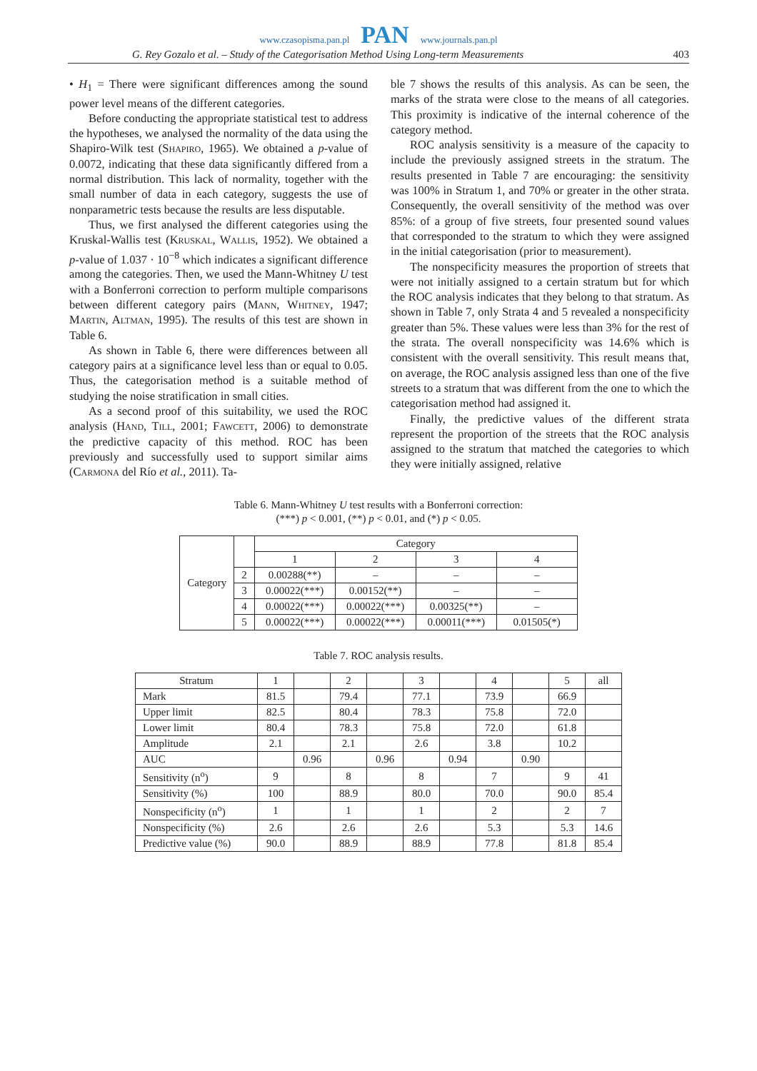www.czasopisma.pan.pl PAN www.journals.pan.pl
G. Rey Gozalo et al. – Study of the Categorisation Method Using Long-term Measurements 403
• H<sub>1</sub> = There were significant differences among the sound power level means of the different categories.
Before conducting the appropriate statistical test to address the hypotheses, we analysed the normality of the data using the Shapiro-Wilk test (Shapiro, 1965). We obtained a p-value of 0.0072, indicating that these data significantly differed from a normal distribution. This lack of normality, together with the small number of data in each category, suggests the use of nonparametric tests because the results are less disputable.
Thus, we first analysed the different categories using the Kruskal-Wallis test (Kruskal, Wallis, 1952). We obtained a p-value of 1.037 · 10<sup>−8</sup> which indicates a significant difference among the categories. Then, we used the Mann-Whitney U test with a Bonferroni correction to perform multiple comparisons between different category pairs (Mann, Whitney, 1947; Martin, Altman, 1995). The results of this test are shown in Table 6.
As shown in Table 6, there were differences between all category pairs at a significance level less than or equal to 0.05. Thus, the categorisation method is a suitable method of studying the noise stratification in small cities.
As a second proof of this suitability, we used the ROC analysis (Hand, Till, 2001; Fawcett, 2006) to demonstrate the predictive capacity of this method. ROC has been previously and successfully used to support similar aims (Carmona del Río et al., 2011). Ta-
ble 7 shows the results of this analysis. As can be seen, the marks of the strata were close to the means of all categories. This proximity is indicative of the internal coherence of the category method.
ROC analysis sensitivity is a measure of the capacity to include the previously assigned streets in the stratum. The results presented in Table 7 are encouraging: the sensitivity was 100% in Stratum 1, and 70% or greater in the other strata. Consequently, the overall sensitivity of the method was over 85%: of a group of five streets, four presented sound values that corresponded to the stratum to which they were assigned in the initial categorisation (prior to measurement).
The nonspecificity measures the proportion of streets that were not initially assigned to a certain stratum but for which the ROC analysis indicates that they belong to that stratum. As shown in Table 7, only Strata 4 and 5 revealed a nonspecificity greater than 5%. These values were less than 3% for the rest of the strata. The overall nonspecificity was 14.6% which is consistent with the overall sensitivity. This result means that, on average, the ROC analysis assigned less than one of the five streets to a stratum that was different from the one to which the categorisation method had assigned it.
Finally, the predictive values of the different strata represent the proportion of the streets that the ROC analysis assigned to the stratum that matched the categories to which they were initially assigned, relative
Table 6. Mann-Whitney U test results with a Bonferroni correction:
(***) p < 0.001, (**) p < 0.01, and (*) p < 0.05.
| Category | | Category | | | |
| --- | --- | --- | --- | --- | --- |
| | | 1 | 2 | 3 | 4 |
| | 2 | 0.00288(**) | – | – | – |
| | 3 | 0.00022(***) | 0.00152(**) | – | – |
| | 4 | 0.00022(***) | 0.00022(***) | 0.00325(**) | – |
| | 5 | 0.00022(***) | 0.00022(***) | 0.00011(***) | 0.01505(*) |
Table 7. ROC analysis results.
| Stratum | 1 | | 2 | | 3 | | 4 | | 5 | all |
| Mark | 81.5 | | 79.4 | | 77.1 | | 73.9 | | 66.9 | |
| Upper limit | 82.5 | | 80.4 | | 78.3 | | 75.8 | | 72.0 | |
| Lower limit | 80.4 | | 78.3 | | 75.8 | | 72.0 | | 61.8 | |
| Amplitude | 2.1 | | 2.1 | | 2.6 | | 3.8 | | 10.2 | |
| AUC | | 0.96 | | 0.96 | | 0.94 | | 0.90 | | |
| Sensitivity (n<sup>o</sup>) | 9 | | 8 | | 8 | | 7 | | 9 | 41 |
| Sensitivity (%) | 100 | | 88.9 | | 80.0 | | 70.0 | | 90.0 | 85.4 |
| Nonspecificity (n<sup>o</sup>) | 1 | | 1 | | 1 | | 2 | | 2 | 7 |
| Nonspecificity (%) | 2.6 | | 2.6 | | 2.6 | | 5.3 | | 5.3 | 14.6 |
| Predictive value (%) | 90.0 | | 88.9 | | 88.9 | | 77.8 | | 81.8 | 85.4 |